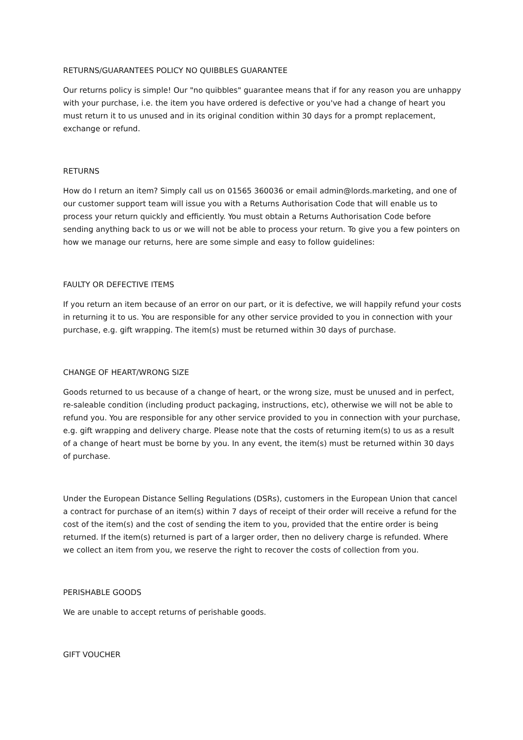RETURNS/GUARANTEES POLICY NO QUIBBLES GUARANTEE
Our returns policy is simple! Our "no quibbles" guarantee means that if for any reason you are unhappy with your purchase, i.e. the item you have ordered is defective or you've had a change of heart you must return it to us unused and in its original condition within 30 days for a prompt replacement, exchange or refund.
RETURNS
How do I return an item? Simply call us on 01565 360036 or email admin@lords.marketing, and one of our customer support team will issue you with a Returns Authorisation Code that will enable us to process your return quickly and efficiently. You must obtain a Returns Authorisation Code before sending anything back to us or we will not be able to process your return. To give you a few pointers on how we manage our returns, here are some simple and easy to follow guidelines:
FAULTY OR DEFECTIVE ITEMS
If you return an item because of an error on our part, or it is defective, we will happily refund your costs in returning it to us. You are responsible for any other service provided to you in connection with your purchase, e.g. gift wrapping. The item(s) must be returned within 30 days of purchase.
CHANGE OF HEART/WRONG SIZE
Goods returned to us because of a change of heart, or the wrong size, must be unused and in perfect, re-saleable condition (including product packaging, instructions, etc), otherwise we will not be able to refund you. You are responsible for any other service provided to you in connection with your purchase, e.g. gift wrapping and delivery charge. Please note that the costs of returning item(s) to us as a result of a change of heart must be borne by you. In any event, the item(s) must be returned within 30 days of purchase.
Under the European Distance Selling Regulations (DSRs), customers in the European Union that cancel a contract for purchase of an item(s) within 7 days of receipt of their order will receive a refund for the cost of the item(s) and the cost of sending the item to you, provided that the entire order is being returned. If the item(s) returned is part of a larger order, then no delivery charge is refunded. Where we collect an item from you, we reserve the right to recover the costs of collection from you.
PERISHABLE GOODS
We are unable to accept returns of perishable goods.
GIFT VOUCHER